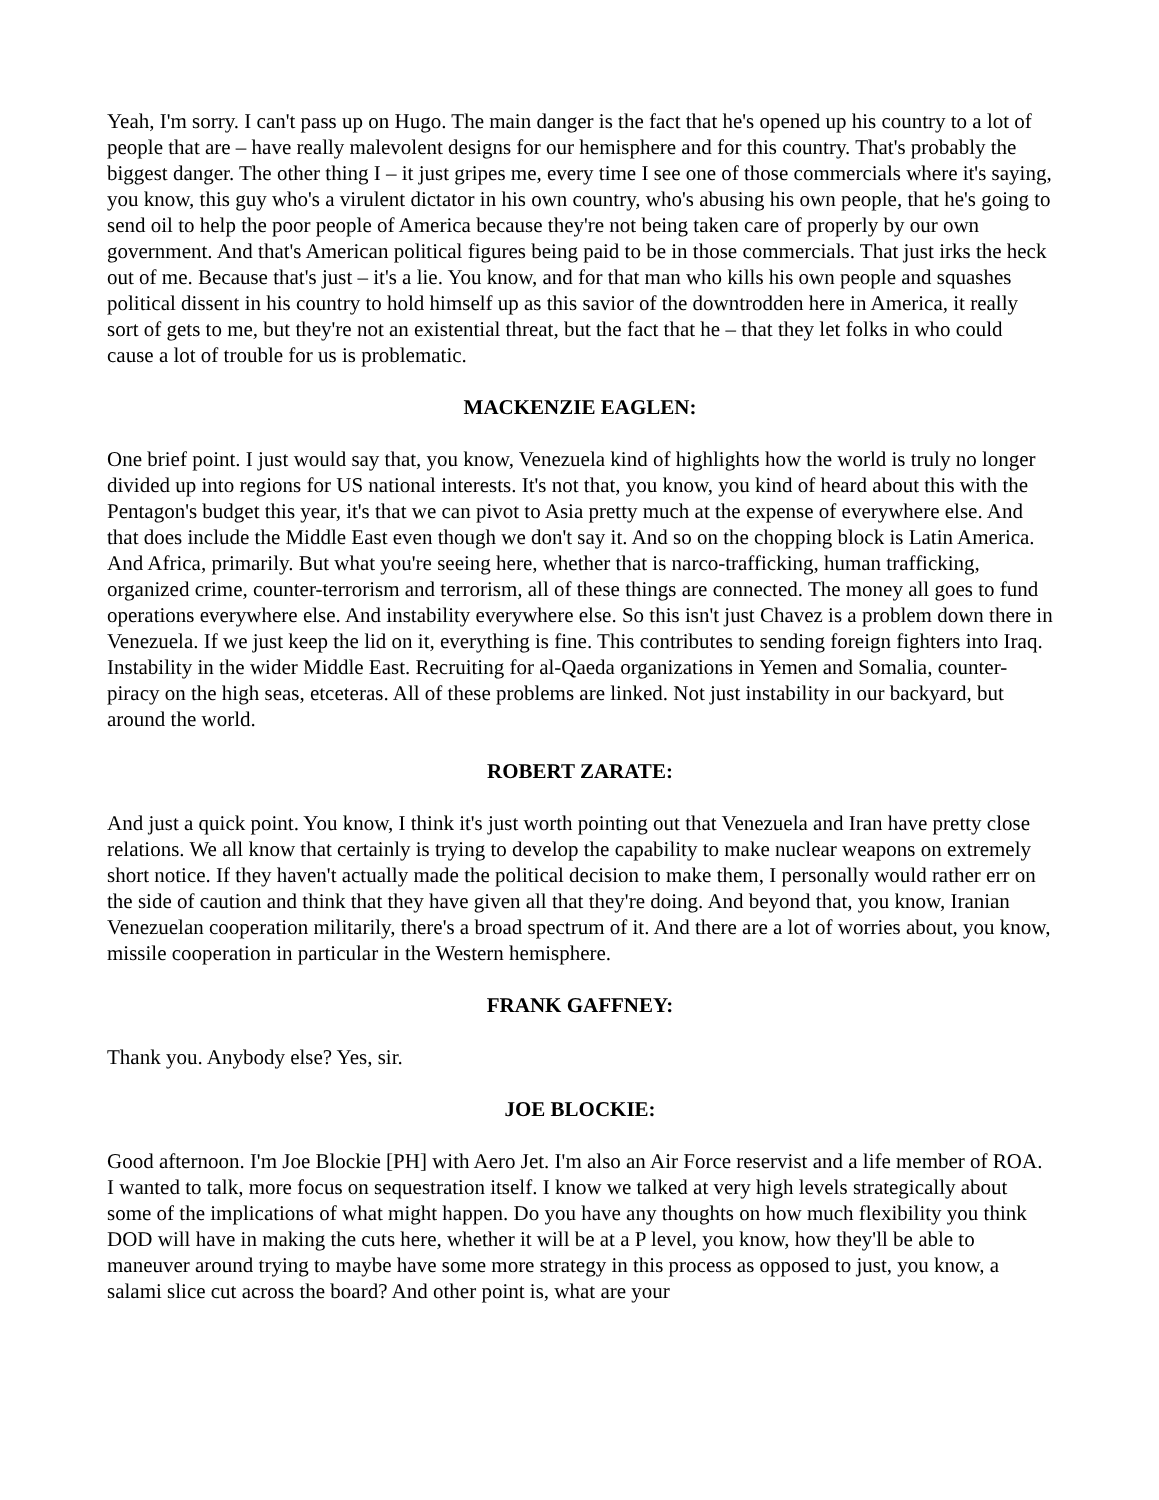Yeah, I'm sorry. I can't pass up on Hugo. The main danger is the fact that he's opened up his country to a lot of people that are – have really malevolent designs for our hemisphere and for this country. That's probably the biggest danger. The other thing I – it just gripes me, every time I see one of those commercials where it's saying, you know, this guy who's a virulent dictator in his own country, who's abusing his own people, that he's going to send oil to help the poor people of America because they're not being taken care of properly by our own government. And that's American political figures being paid to be in those commercials. That just irks the heck out of me. Because that's just – it's a lie. You know, and for that man who kills his own people and squashes political dissent in his country to hold himself up as this savior of the downtrodden here in America, it really sort of gets to me, but they're not an existential threat, but the fact that he – that they let folks in who could cause a lot of trouble for us is problematic.
MACKENZIE EAGLEN:
One brief point. I just would say that, you know, Venezuela kind of highlights how the world is truly no longer divided up into regions for US national interests. It's not that, you know, you kind of heard about this with the Pentagon's budget this year, it's that we can pivot to Asia pretty much at the expense of everywhere else. And that does include the Middle East even though we don't say it. And so on the chopping block is Latin America. And Africa, primarily. But what you're seeing here, whether that is narco-trafficking, human trafficking, organized crime, counter-terrorism and terrorism, all of these things are connected. The money all goes to fund operations everywhere else. And instability everywhere else. So this isn't just Chavez is a problem down there in Venezuela. If we just keep the lid on it, everything is fine. This contributes to sending foreign fighters into Iraq. Instability in the wider Middle East. Recruiting for al-Qaeda organizations in Yemen and Somalia, counter-piracy on the high seas, etceteras. All of these problems are linked. Not just instability in our backyard, but around the world.
ROBERT ZARATE:
And just a quick point. You know, I think it's just worth pointing out that Venezuela and Iran have pretty close relations. We all know that certainly is trying to develop the capability to make nuclear weapons on extremely short notice. If they haven't actually made the political decision to make them, I personally would rather err on the side of caution and think that they have given all that they're doing. And beyond that, you know, Iranian Venezuelan cooperation militarily, there's a broad spectrum of it. And there are a lot of worries about, you know, missile cooperation in particular in the Western hemisphere.
FRANK GAFFNEY:
Thank you. Anybody else? Yes, sir.
JOE BLOCKIE:
Good afternoon. I'm Joe Blockie [PH] with Aero Jet. I'm also an Air Force reservist and a life member of ROA. I wanted to talk, more focus on sequestration itself. I know we talked at very high levels strategically about some of the implications of what might happen. Do you have any thoughts on how much flexibility you think DOD will have in making the cuts here, whether it will be at a P level, you know, how they'll be able to maneuver around trying to maybe have some more strategy in this process as opposed to just, you know, a salami slice cut across the board? And other point is, what are your